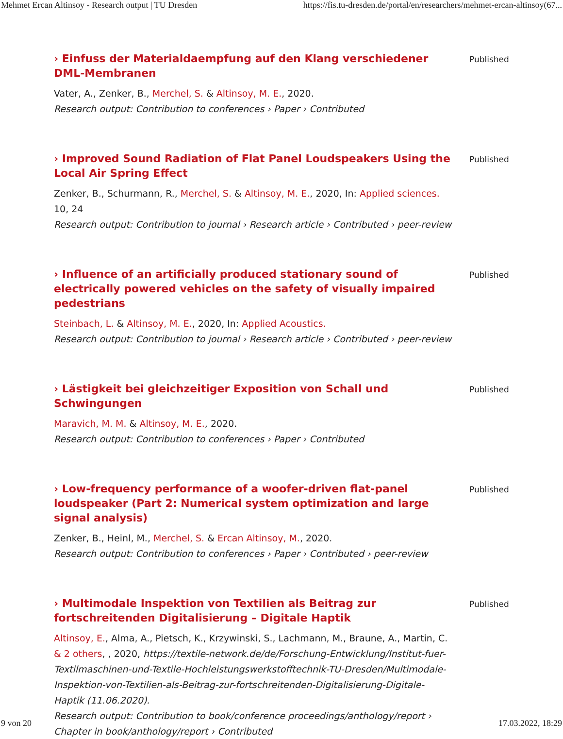Mehmet Ercan Altinsoy - Research output | TU Dresden https://fis.tu-dresden.de/portal/en/researchers/mehmet-ercan-altinsoy(67...
› Einfuss der Materialdaempfung auf den Klang verschiedener DML-Membranen
Vater, A., Zenker, B., Merchel, S. & Altinsoy, M. E., 2020.
Research output: Contribution to conferences › Paper › Contributed
Published
› Improved Sound Radiation of Flat Panel Loudspeakers Using the Local Air Spring Effect
Zenker, B., Schurmann, R., Merchel, S. & Altinsoy, M. E., 2020, In: Applied sciences. 10, 24
Research output: Contribution to journal › Research article › Contributed › peer-review
Published
› Influence of an artificially produced stationary sound of electrically powered vehicles on the safety of visually impaired pedestrians
Steinbach, L. & Altinsoy, M. E., 2020, In: Applied Acoustics.
Research output: Contribution to journal › Research article › Contributed › peer-review
Published
› Lästigkeit bei gleichzeitiger Exposition von Schall und Schwingungen
Maravich, M. M. & Altinsoy, M. E., 2020.
Research output: Contribution to conferences › Paper › Contributed
Published
› Low-frequency performance of a woofer-driven flat-panel loudspeaker (Part 2: Numerical system optimization and large signal analysis)
Zenker, B., Heinl, M., Merchel, S. & Ercan Altinsoy, M., 2020.
Research output: Contribution to conferences › Paper › Contributed › peer-review
Published
› Multimodale Inspektion von Textilien als Beitrag zur fortschreitenden Digitalisierung – Digitale Haptik
Altinsoy, E., Alma, A., Pietsch, K., Krzywinski, S., Lachmann, M., Braune, A., Martin, C. & 2 others, , 2020, https://textile-network.de/de/Forschung-Entwicklung/Institut-fuer-Textilmaschinen-und-Textile-Hochleistungswerkstofftechnik-TU-Dresden/Multimodale-Inspektion-von-Textilien-als-Beitrag-zur-fortschreitenden-Digitalisierung-Digitale-Haptik (11.06.2020).
Research output: Contribution to book/conference proceedings/anthology/report › Chapter in book/anthology/report › Contributed
Published
9 von 20 17.03.2022, 18:29